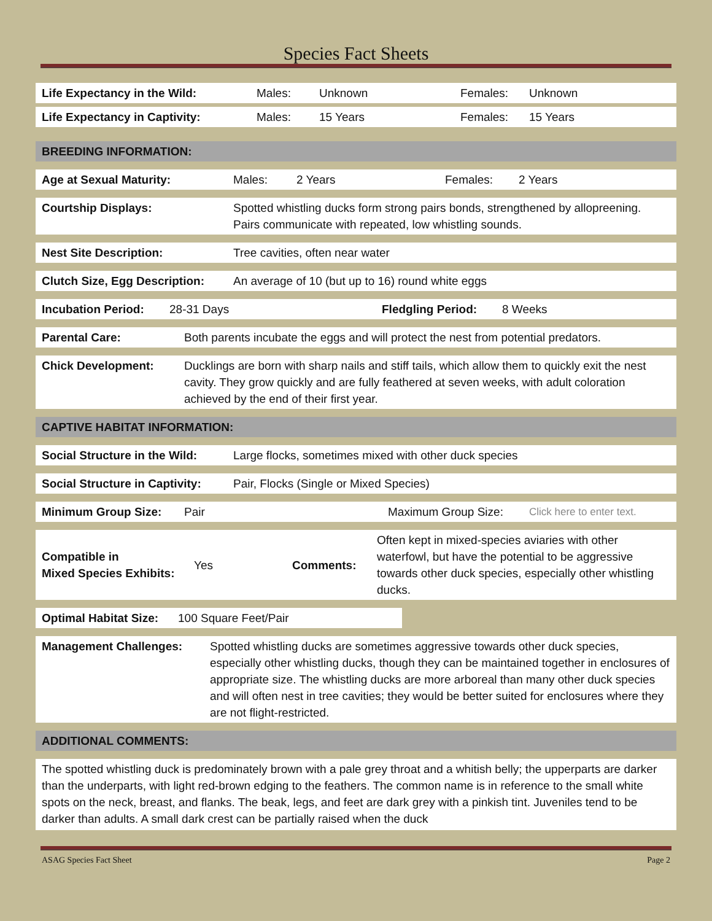Species Fact Sheets
Life Expectancy in the Wild: Males: Unknown Females: Unknown
Life Expectancy in Captivity: Males: 15 Years Females: 15 Years
BREEDING INFORMATION:
Age at Sexual Maturity: Males: 2 Years Females: 2 Years
Courtship Displays: Spotted whistling ducks form strong pairs bonds, strengthened by allopreening. Pairs communicate with repeated, low whistling sounds.
Nest Site Description: Tree cavities, often near water
Clutch Size, Egg Description: An average of 10 (but up to 16) round white eggs
Incubation Period: 28-31 Days Fledgling Period: 8 Weeks
Parental Care: Both parents incubate the eggs and will protect the nest from potential predators.
Chick Development: Ducklings are born with sharp nails and stiff tails, which allow them to quickly exit the nest cavity. They grow quickly and are fully feathered at seven weeks, with adult coloration achieved by the end of their first year.
CAPTIVE HABITAT INFORMATION:
Social Structure in the Wild: Large flocks, sometimes mixed with other duck species
Social Structure in Captivity: Pair, Flocks (Single or Mixed Species)
Minimum Group Size: Pair Maximum Group Size: Click here to enter text.
Compatible in
Mixed Species Exhibits: Yes Comments: Often kept in mixed-species aviaries with other waterfowl, but have the potential to be aggressive towards other duck species, especially other whistling ducks.
Optimal Habitat Size: 100 Square Feet/Pair
Management Challenges: Spotted whistling ducks are sometimes aggressive towards other duck species, especially other whistling ducks, though they can be maintained together in enclosures of appropriate size. The whistling ducks are more arboreal than many other duck species and will often nest in tree cavities; they would be better suited for enclosures where they are not flight-restricted.
ADDITIONAL COMMENTS:
The spotted whistling duck is predominately brown with a pale grey throat and a whitish belly; the upperparts are darker than the underparts, with light red-brown edging to the feathers. The common name is in reference to the small white spots on the neck, breast, and flanks. The beak, legs, and feet are dark grey with a pinkish tint. Juveniles tend to be darker than adults. A small dark crest can be partially raised when the duck
ASAG Species Fact Sheet Page 2